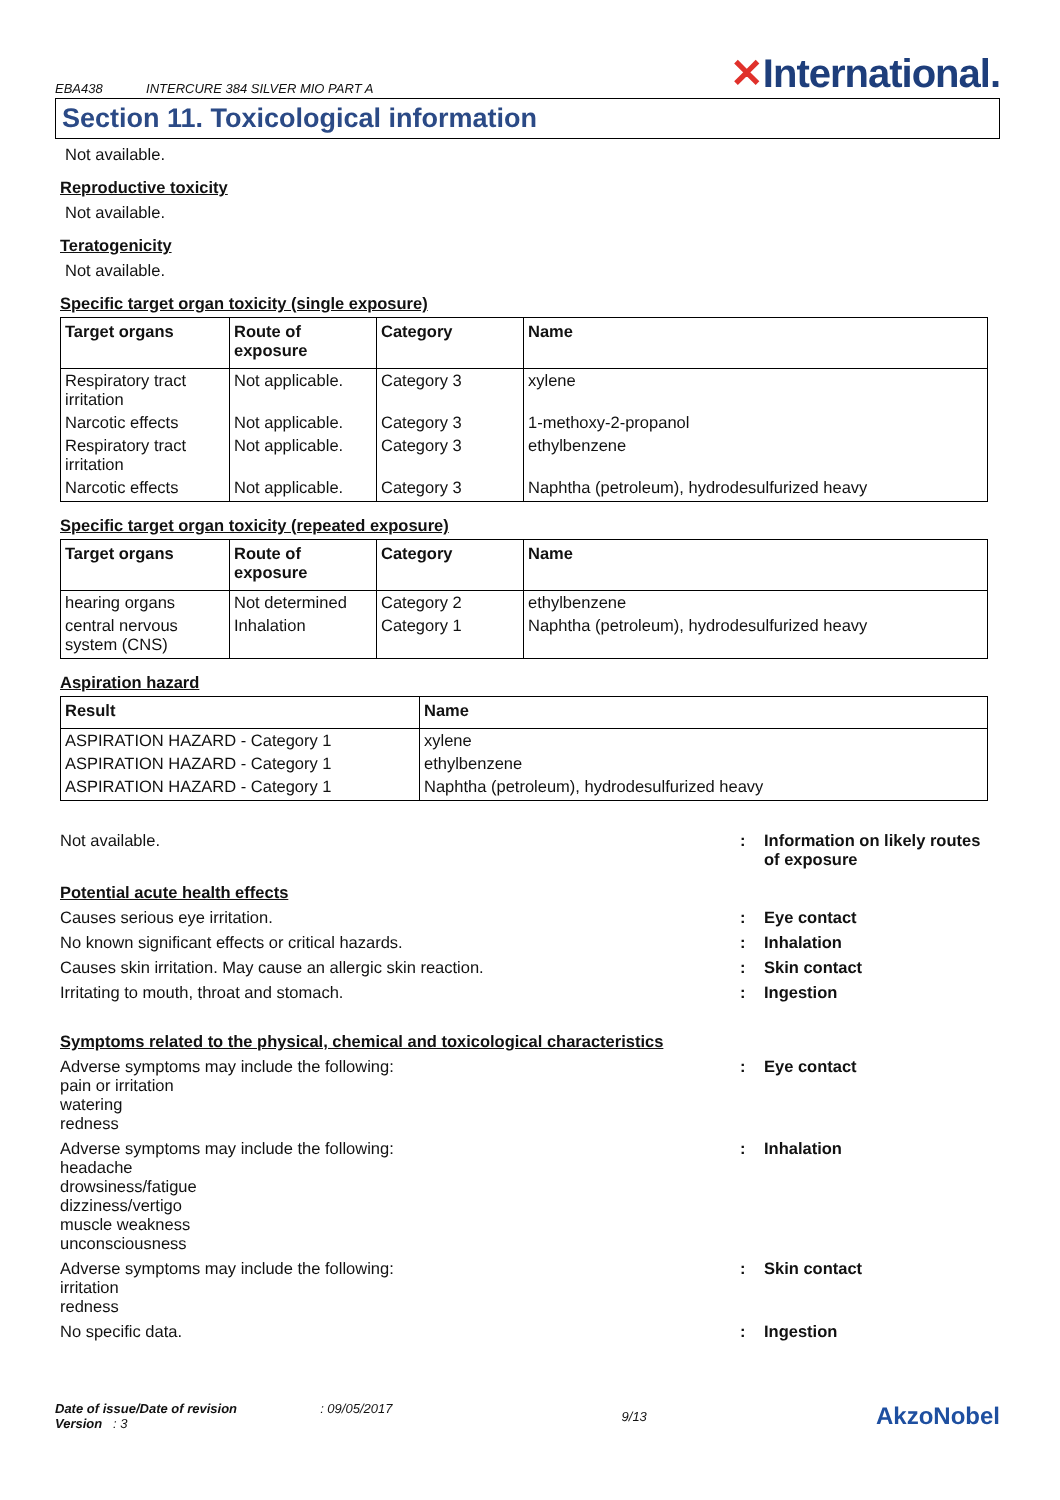EBA438 INTERCURE 384 SILVER MIO PART A
✕International.
Section 11. Toxicological information
Not available.
Reproductive toxicity
Not available.
Teratogenicity
Not available.
Specific target organ toxicity (single exposure)
| Target organs | Route of exposure | Category | Name |
| --- | --- | --- | --- |
| Respiratory tract irritation | Not applicable. | Category 3 | xylene |
| Narcotic effects | Not applicable. | Category 3 | 1-methoxy-2-propanol |
| Respiratory tract irritation | Not applicable. | Category 3 | ethylbenzene |
| Narcotic effects | Not applicable. | Category 3 | Naphtha (petroleum), hydrodesulfurized heavy |
Specific target organ toxicity (repeated exposure)
| Target organs | Route of exposure | Category | Name |
| --- | --- | --- | --- |
| hearing organs | Not determined | Category 2 | ethylbenzene |
| central nervous system (CNS) | Inhalation | Category 1 | Naphtha (petroleum), hydrodesulfurized heavy |
Aspiration hazard
| Result | Name |
| --- | --- |
| ASPIRATION HAZARD - Category 1 | xylene |
| ASPIRATION HAZARD - Category 1 | ethylbenzene |
| ASPIRATION HAZARD - Category 1 | Naphtha (petroleum), hydrodesulfurized heavy |
Not available. : Information on likely routes of exposure
Potential acute health effects
Causes serious eye irritation. : Eye contact
No known significant effects or critical hazards. : Inhalation
Causes skin irritation. May cause an allergic skin reaction. : Skin contact
Irritating to mouth, throat and stomach. : Ingestion
Symptoms related to the physical, chemical and toxicological characteristics
Adverse symptoms may include the following:
pain or irritation
watering
redness
: Eye contact
Adverse symptoms may include the following:
headache
drowsiness/fatigue
dizziness/vertigo
muscle weakness
unconsciousness
: Inhalation
Adverse symptoms may include the following:
irritation
redness
: Skin contact
No specific data. : Ingestion
Date of issue/Date of revision : 09/05/2017
Version : 3
9/13
AkzoNobel